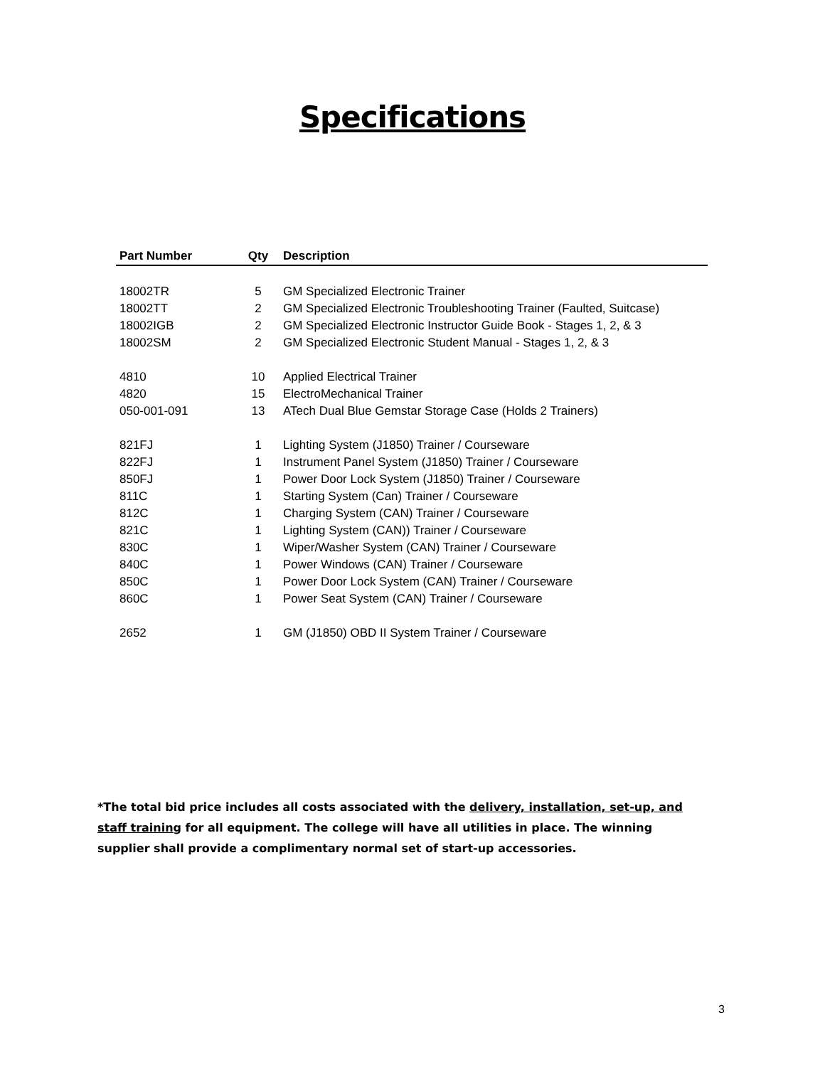Specifications
| Part Number | Qty | Description |
| --- | --- | --- |
| 18002TR | 5 | GM Specialized Electronic Trainer |
| 18002TT | 2 | GM Specialized Electronic Troubleshooting Trainer (Faulted, Suitcase) |
| 18002IGB | 2 | GM Specialized Electronic Instructor Guide Book - Stages 1, 2, & 3 |
| 18002SM | 2 | GM Specialized Electronic Student Manual - Stages 1, 2, & 3 |
| 4810 | 10 | Applied Electrical Trainer |
| 4820 | 15 | ElectroMechanical Trainer |
| 050-001-091 | 13 | ATech Dual Blue Gemstar Storage Case (Holds 2 Trainers) |
| 821FJ | 1 | Lighting System (J1850) Trainer / Courseware |
| 822FJ | 1 | Instrument Panel System (J1850) Trainer / Courseware |
| 850FJ | 1 | Power Door Lock System (J1850) Trainer / Courseware |
| 811C | 1 | Starting System (Can) Trainer / Courseware |
| 812C | 1 | Charging System (CAN) Trainer / Courseware |
| 821C | 1 | Lighting System (CAN)) Trainer / Courseware |
| 830C | 1 | Wiper/Washer System (CAN) Trainer / Courseware |
| 840C | 1 | Power Windows (CAN) Trainer / Courseware |
| 850C | 1 | Power Door Lock System (CAN) Trainer / Courseware |
| 860C | 1 | Power Seat System (CAN) Trainer / Courseware |
| 2652 | 1 | GM (J1850) OBD II System Trainer / Courseware |
*The total bid price includes all costs associated with the delivery, installation, set-up, and staff training for all equipment. The college will have all utilities in place. The winning supplier shall provide a complimentary normal set of start-up accessories.
3